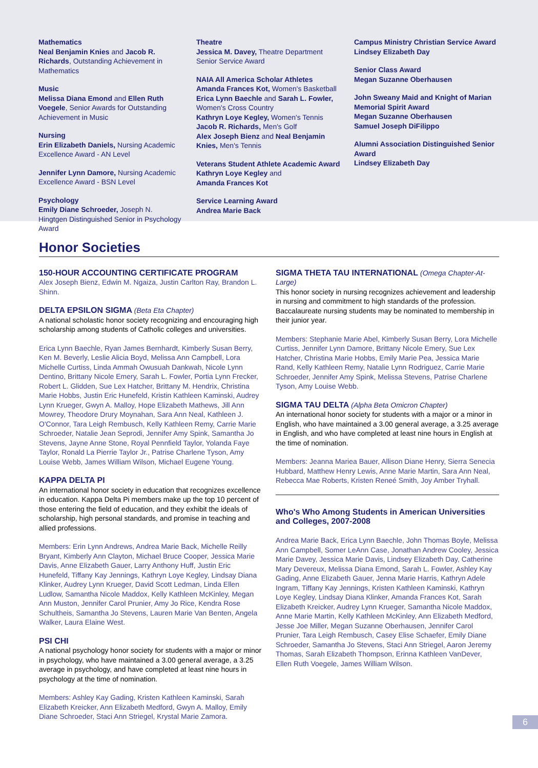Mathematics
Neal Benjamin Knies and Jacob R. Richards, Outstanding Achievement in Mathematics
Music
Melissa Diana Emond and Ellen Ruth Voegele, Senior Awards for Outstanding Achievement in Music
Nursing
Erin Elizabeth Daniels, Nursing Academic Excellence Award - AN Level
Jennifer Lynn Damore, Nursing Academic Excellence Award - BSN Level
Psychology
Emily Diane Schroeder, Joseph N. Hingtgen Distinguished Senior in Psychology Award
Theatre
Jessica M. Davey, Theatre Department Senior Service Award
NAIA All America Scholar Athletes
Amanda Frances Kot, Women's Basketball
Erica Lynn Baechle and Sarah L. Fowler, Women's Cross Country
Kathryn Loye Kegley, Women's Tennis
Jacob R. Richards, Men's Golf
Alex Joseph Bienz and Neal Benjamin Knies, Men's Tennis
Veterans Student Athlete Academic Award
Kathryn Loye Kegley and
Amanda Frances Kot
Service Learning Award
Andrea Marie Back
Campus Ministry Christian Service Award
Lindsey Elizabeth Day
Senior Class Award
Megan Suzanne Oberhausen
John Sweany Maid and Knight of Marian Memorial Spirit Award
Megan Suzanne Oberhausen
Samuel Joseph DiFilippo
Alumni Association Distinguished Senior Award
Lindsey Elizabeth Day
Honor Societies
150-HOUR ACCOUNTING CERTIFICATE PROGRAM
Alex Joseph Bienz, Edwin M. Ngaiza, Justin Carlton Ray, Brandon L. Shinn.
DELTA EPSILON SIGMA (Beta Eta Chapter)
A national scholastic honor society recognizing and encouraging high scholarship among students of Catholic colleges and universities.
Erica Lynn Baechle, Ryan James Bernhardt, Kimberly Susan Berry, Ken M. Beverly, Leslie Alicia Boyd, Melissa Ann Campbell, Lora Michelle Curtiss, Linda Ammah Owusuah Dankwah, Nicole Lynn Dentino, Brittany Nicole Emery, Sarah L. Fowler, Portia Lynn Frecker, Robert L. Glidden, Sue Lex Hatcher, Brittany M. Hendrix, Christina Marie Hobbs, Justin Eric Hunefeld, Kristin Kathleen Kaminski, Audrey Lynn Krueger, Gwyn A. Malloy, Hope Elizabeth Mathews, Jill Ann Mowrey, Theodore Drury Moynahan, Sara Ann Neal, Kathleen J. O'Connor, Tara Leigh Rembusch, Kelly Kathleen Remy, Carrie Marie Schroeder, Natalie Jean Seprodi, Jennifer Amy Spink, Samantha Jo Stevens, Jayne Anne Stone, Royal Pennfield Taylor, Yolanda Faye Taylor, Ronald La Pierrie Taylor Jr., Patrise Charlene Tyson, Amy Louise Webb, James William Wilson, Michael Eugene Young.
KAPPA DELTA PI
An international honor society in education that recognizes excellence in education. Kappa Delta Pi members make up the top 10 percent of those entering the field of education, and they exhibit the ideals of scholarship, high personal standards, and promise in teaching and allied professions.
Members: Erin Lynn Andrews, Andrea Marie Back, Michelle Reilly Bryant, Kimberly Ann Clayton, Michael Bruce Cooper, Jessica Marie Davis, Anne Elizabeth Gauer, Larry Anthony Huff, Justin Eric Hunefeld, Tiffany Kay Jennings, Kathryn Loye Kegley, Lindsay Diana Klinker, Audrey Lynn Krueger, David Scott Ledman, Linda Ellen Ludlow, Samantha Nicole Maddox, Kelly Kathleen McKinley, Megan Ann Muston, Jennifer Carol Prunier, Amy Jo Rice, Kendra Rose Schultheis, Samantha Jo Stevens, Lauren Marie Van Benten, Angela Walker, Laura Elaine West.
PSI CHI
A national psychology honor society for students with a major or minor in psychology, who have maintained a 3.00 general average, a 3.25 average in psychology, and have completed at least nine hours in psychology at the time of nomination.
Members: Ashley Kay Gading, Kristen Kathleen Kaminski, Sarah Elizabeth Kreicker, Ann Elizabeth Medford, Gwyn A. Malloy, Emily Diane Schroeder, Staci Ann Striegel, Krystal Marie Zamora.
SIGMA THETA TAU INTERNATIONAL (Omega Chapter-At-Large)
This honor society in nursing recognizes achievement and leadership in nursing and commitment to high standards of the profession. Baccalaureate nursing students may be nominated to membership in their junior year.
Members: Stephanie Marie Abel, Kimberly Susan Berry, Lora Michelle Curtiss, Jennifer Lynn Damore, Brittany Nicole Emery, Sue Lex Hatcher, Christina Marie Hobbs, Emily Marie Pea, Jessica Marie Rand, Kelly Kathleen Remy, Natalie Lynn Rodriguez, Carrie Marie Schroeder, Jennifer Amy Spink, Melissa Stevens, Patrise Charlene Tyson, Amy Louise Webb.
SIGMA TAU DELTA (Alpha Beta Omicron Chapter)
An international honor society for students with a major or a minor in English, who have maintained a 3.00 general average, a 3.25 average in English, and who have completed at least nine hours in English at the time of nomination.
Members: Jeanna Mariea Bauer, Allison Diane Henry, Sierra Senecia Hubbard, Matthew Henry Lewis, Anne Marie Martin, Sara Ann Neal, Rebecca Mae Roberts, Kristen Reneé Smith, Joy Amber Tryhall.
Who's Who Among Students in American Universities and Colleges, 2007-2008
Andrea Marie Back, Erica Lynn Baechle, John Thomas Boyle, Melissa Ann Campbell, Somer LeAnn Case, Jonathan Andrew Cooley, Jessica Marie Davey, Jessica Marie Davis, Lindsey Elizabeth Day, Catherine Mary Devereux, Melissa Diana Emond, Sarah L. Fowler, Ashley Kay Gading, Anne Elizabeth Gauer, Jenna Marie Harris, Kathryn Adele Ingram, Tiffany Kay Jennings, Kristen Kathleen Kaminski, Kathryn Loye Kegley, Lindsay Diana Klinker, Amanda Frances Kot, Sarah Elizabeth Kreicker, Audrey Lynn Krueger, Samantha Nicole Maddox, Anne Marie Martin, Kelly Kathleen McKinley, Ann Elizabeth Medford, Jesse Joe Miller, Megan Suzanne Oberhausen, Jennifer Carol Prunier, Tara Leigh Rembusch, Casey Elise Schaefer, Emily Diane Schroeder, Samantha Jo Stevens, Staci Ann Striegel, Aaron Jeremy Thomas, Sarah Elizabeth Thompson, Erinna Kathleen VanDever, Ellen Ruth Voegele, James William Wilson.
6